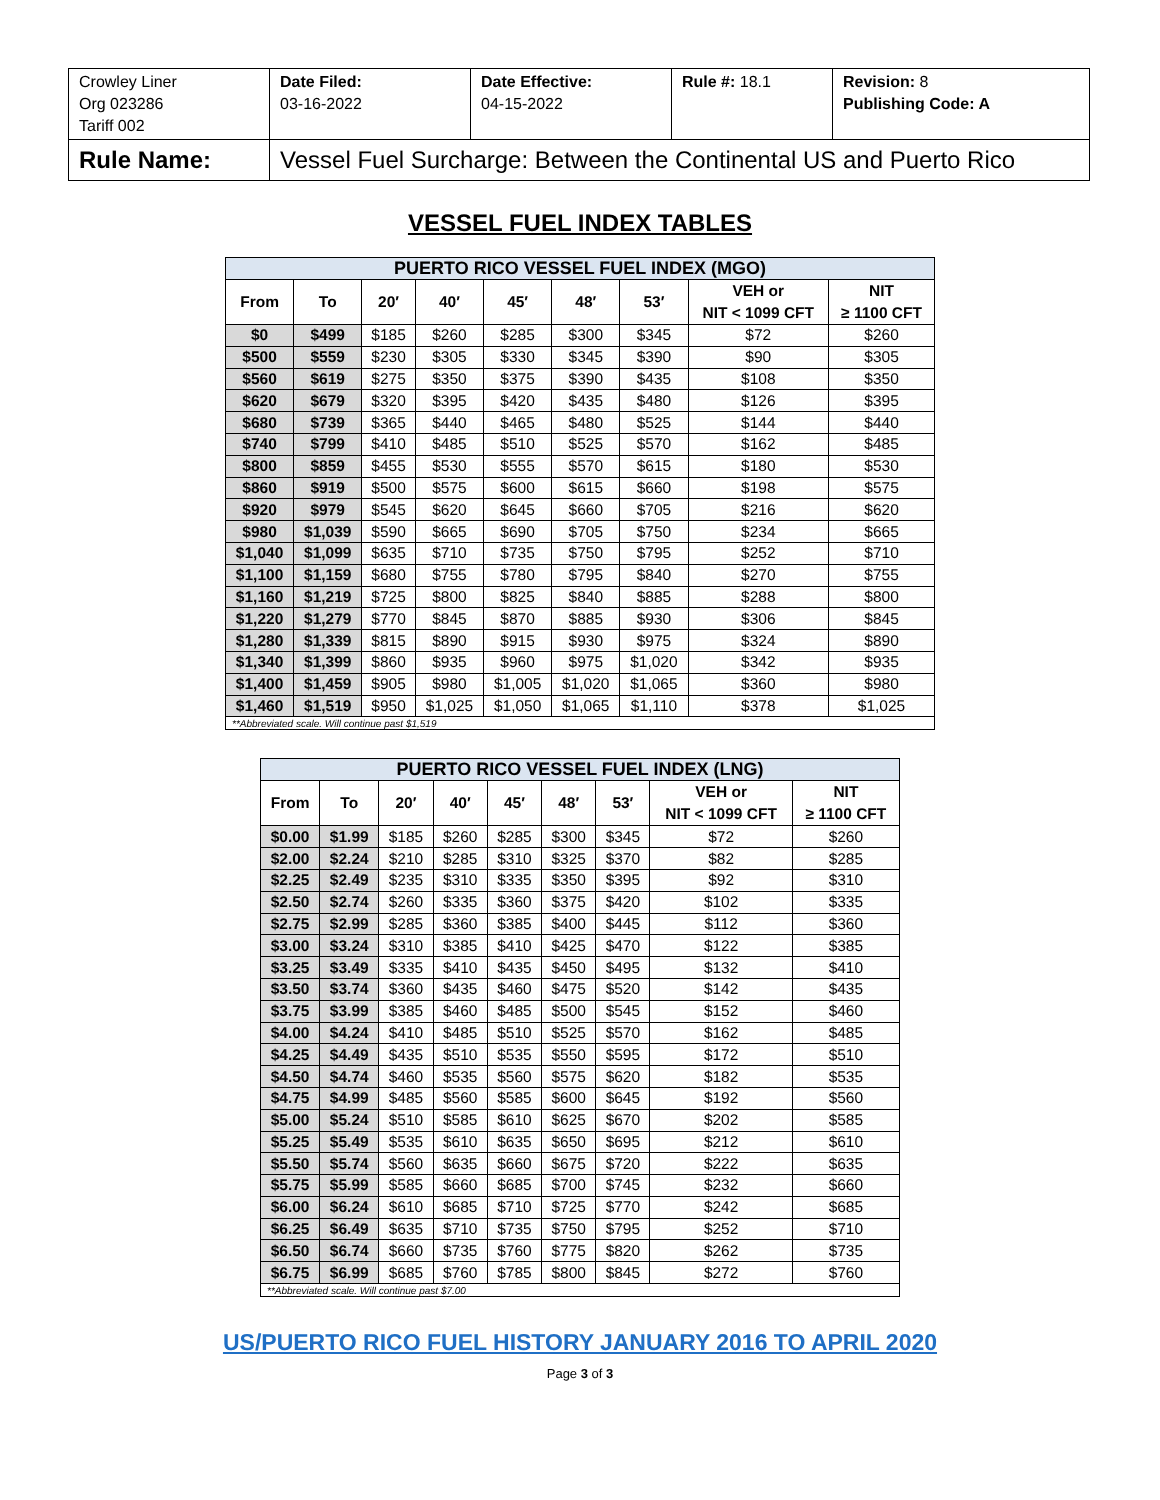| Crowley Liner Org 023286 Tariff 002 | Date Filed: 03-16-2022 | Date Effective: 04-15-2022 | Rule #: 18.1 | Revision: 8 Publishing Code: A |
| Rule Name: | Vessel Fuel Surcharge: Between the Continental US and Puerto Rico | | | |
VESSEL FUEL INDEX TABLES
| PUERTO RICO VESSEL FUEL INDEX (MGO) | | | | | | | | |
| From | To | 20′ | 40′ | 45′ | 48′ | 53′ | VEH or NIT < 1099 CFT | NIT ≥ 1100 CFT |
| $0 | $499 | $185 | $260 | $285 | $300 | $345 | $72 | $260 |
| $500 | $559 | $230 | $305 | $330 | $345 | $390 | $90 | $305 |
| $560 | $619 | $275 | $350 | $375 | $390 | $435 | $108 | $350 |
| $620 | $679 | $320 | $395 | $420 | $435 | $480 | $126 | $395 |
| $680 | $739 | $365 | $440 | $465 | $480 | $525 | $144 | $440 |
| $740 | $799 | $410 | $485 | $510 | $525 | $570 | $162 | $485 |
| $800 | $859 | $455 | $530 | $555 | $570 | $615 | $180 | $530 |
| $860 | $919 | $500 | $575 | $600 | $615 | $660 | $198 | $575 |
| $920 | $979 | $545 | $620 | $645 | $660 | $705 | $216 | $620 |
| $980 | $1,039 | $590 | $665 | $690 | $705 | $750 | $234 | $665 |
| $1,040 | $1,099 | $635 | $710 | $735 | $750 | $795 | $252 | $710 |
| $1,100 | $1,159 | $680 | $755 | $780 | $795 | $840 | $270 | $755 |
| $1,160 | $1,219 | $725 | $800 | $825 | $840 | $885 | $288 | $800 |
| $1,220 | $1,279 | $770 | $845 | $870 | $885 | $930 | $306 | $845 |
| $1,280 | $1,339 | $815 | $890 | $915 | $930 | $975 | $324 | $890 |
| $1,340 | $1,399 | $860 | $935 | $960 | $975 | $1,020 | $342 | $935 |
| $1,400 | $1,459 | $905 | $980 | $1,005 | $1,020 | $1,065 | $360 | $980 |
| $1,460 | $1,519 | $950 | $1,025 | $1,050 | $1,065 | $1,110 | $378 | $1,025 |
| **Abbreviated scale. Will continue past $1,519 | | | | | | | | |
| PUERTO RICO VESSEL FUEL INDEX (LNG) | | | | | | | | |
| From | To | 20′ | 40′ | 45′ | 48′ | 53′ | VEH or NIT < 1099 CFT | NIT ≥ 1100 CFT |
| $0.00 | $1.99 | $185 | $260 | $285 | $300 | $345 | $72 | $260 |
| $2.00 | $2.24 | $210 | $285 | $310 | $325 | $370 | $82 | $285 |
| $2.25 | $2.49 | $235 | $310 | $335 | $350 | $395 | $92 | $310 |
| $2.50 | $2.74 | $260 | $335 | $360 | $375 | $420 | $102 | $335 |
| $2.75 | $2.99 | $285 | $360 | $385 | $400 | $445 | $112 | $360 |
| $3.00 | $3.24 | $310 | $385 | $410 | $425 | $470 | $122 | $385 |
| $3.25 | $3.49 | $335 | $410 | $435 | $450 | $495 | $132 | $410 |
| $3.50 | $3.74 | $360 | $435 | $460 | $475 | $520 | $142 | $435 |
| $3.75 | $3.99 | $385 | $460 | $485 | $500 | $545 | $152 | $460 |
| $4.00 | $4.24 | $410 | $485 | $510 | $525 | $570 | $162 | $485 |
| $4.25 | $4.49 | $435 | $510 | $535 | $550 | $595 | $172 | $510 |
| $4.50 | $4.74 | $460 | $535 | $560 | $575 | $620 | $182 | $535 |
| $4.75 | $4.99 | $485 | $560 | $585 | $600 | $645 | $192 | $560 |
| $5.00 | $5.24 | $510 | $585 | $610 | $625 | $670 | $202 | $585 |
| $5.25 | $5.49 | $535 | $610 | $635 | $650 | $695 | $212 | $610 |
| $5.50 | $5.74 | $560 | $635 | $660 | $675 | $720 | $222 | $635 |
| $5.75 | $5.99 | $585 | $660 | $685 | $700 | $745 | $232 | $660 |
| $6.00 | $6.24 | $610 | $685 | $710 | $725 | $770 | $242 | $685 |
| $6.25 | $6.49 | $635 | $710 | $735 | $750 | $795 | $252 | $710 |
| $6.50 | $6.74 | $660 | $735 | $760 | $775 | $820 | $262 | $735 |
| $6.75 | $6.99 | $685 | $760 | $785 | $800 | $845 | $272 | $760 |
| **Abbreviated scale. Will continue past $7.00 | | | | | | | | |
US/PUERTO RICO FUEL HISTORY JANUARY 2016 TO APRIL 2020
Page 3 of 3